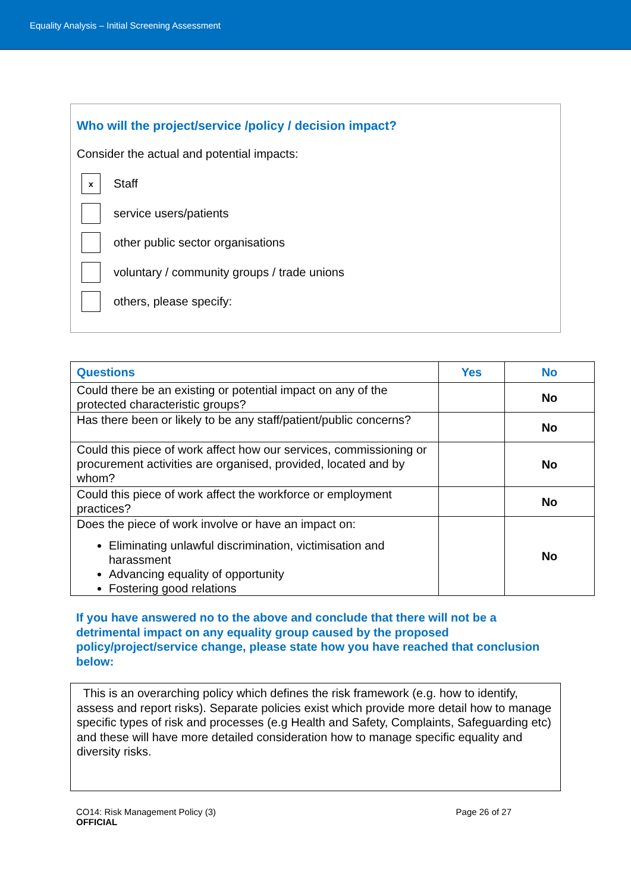Equality Analysis – Initial Screening Assessment
Who will the project/service /policy / decision impact?
Consider the actual and potential impacts:
x
Staff
service users/patients
other public sector organisations
voluntary / community groups / trade unions
others, please specify:
| Questions | Yes | No |
| --- | --- | --- |
| Could there be an existing or potential impact on any of the protected characteristic groups? | | No |
| Has there been or likely to be any staff/patient/public concerns? | | No |
| Could this piece of work affect how our services, commissioning or procurement activities are organised, provided, located and by whom? | | No |
| Could this piece of work affect the workforce or employment practices? | | No |
| Does the piece of work involve or have an impact on: Eliminating unlawful discrimination, victimisation and harassment Advancing equality of opportunity Fostering good relations | | No |
If you have answered no to the above and conclude that there will not be a detrimental impact on any equality group caused by the proposed policy/project/service change, please state how you have reached that conclusion below:
This is an overarching policy which defines the risk framework (e.g. how to identify, assess and report risks). Separate policies exist which provide more detail how to manage specific types of risk and processes (e.g Health and Safety, Complaints, Safeguarding etc) and these will have more detailed consideration how to manage specific equality and diversity risks.
CO14: Risk Management Policy (3)
OFFICIAL
Page 26 of 27